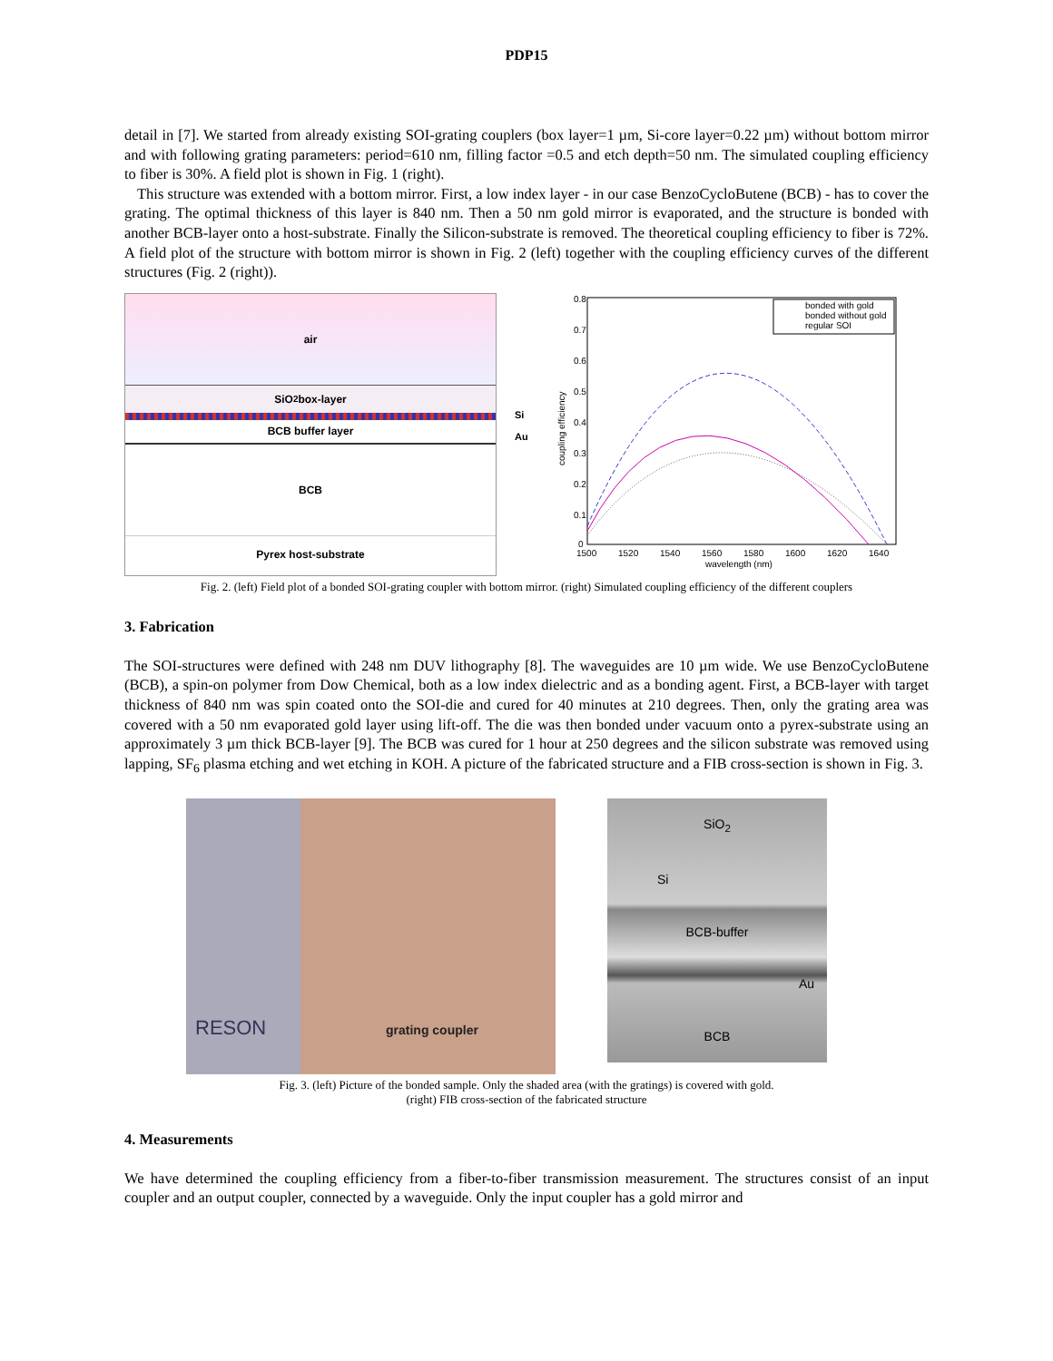PDP15
detail in [7]. We started from already existing SOI-grating couplers (box layer=1 µm, Si-core layer=0.22 µm) without bottom mirror and with following grating parameters: period=610 nm, filling factor =0.5 and etch depth=50 nm. The simulated coupling efficiency to fiber is 30%. A field plot is shown in Fig. 1 (right).
This structure was extended with a bottom mirror. First, a low index layer - in our case BenzoCycloButene (BCB) - has to cover the grating. The optimal thickness of this layer is 840 nm. Then a 50 nm gold mirror is evaporated, and the structure is bonded with another BCB-layer onto a host-substrate. Finally the Silicon-substrate is removed. The theoretical coupling efficiency to fiber is 72%. A field plot of the structure with bottom mirror is shown in Fig. 2 (left) together with the coupling efficiency curves of the different structures (Fig. 2 (right)).
air
SiO<sub>2</sub> box-layer
BCB buffer layer
BCB
Pyrex host-substrate
Si
Au
0.8
0.7
0.6
0.5
0.4
0.3
0.2
0.1
0
1500
1520
1540
1560
1580
1600
1620
1640
wavelength (nm)
coupling efficiency
bonded with gold
bonded without gold
regular SOI
Fig. 2. (left) Field plot of a bonded SOI-grating coupler with bottom mirror. (right) Simulated coupling efficiency of the different couplers
3. Fabrication
The SOI-structures were defined with 248 nm DUV lithography [8]. The waveguides are 10 µm wide. We use BenzoCycloButene (BCB), a spin-on polymer from Dow Chemical, both as a low index dielectric and as a bonding agent. First, a BCB-layer with target thickness of 840 nm was spin coated onto the SOI-die and cured for 40 minutes at 210 degrees. Then, only the grating area was covered with a 50 nm evaporated gold layer using lift-off. The die was then bonded under vacuum onto a pyrex-substrate using an approximately 3 µm thick BCB-layer [9]. The BCB was cured for 1 hour at 250 degrees and the silicon substrate was removed using lapping, SF<sub>6</sub> plasma etching and wet etching in KOH. A picture of the fabricated structure and a FIB cross-section is shown in Fig. 3.
RESON
grating coupler
SiO<sub>2</sub>
Si
BCB-buffer
Au
BCB
Fig. 3. (left) Picture of the bonded sample. Only the shaded area (with the gratings) is covered with gold.
(right) FIB cross-section of the fabricated structure
4. Measurements
We have determined the coupling efficiency from a fiber-to-fiber transmission measurement. The structures consist of an input coupler and an output coupler, connected by a waveguide. Only the input coupler has a gold mirror and